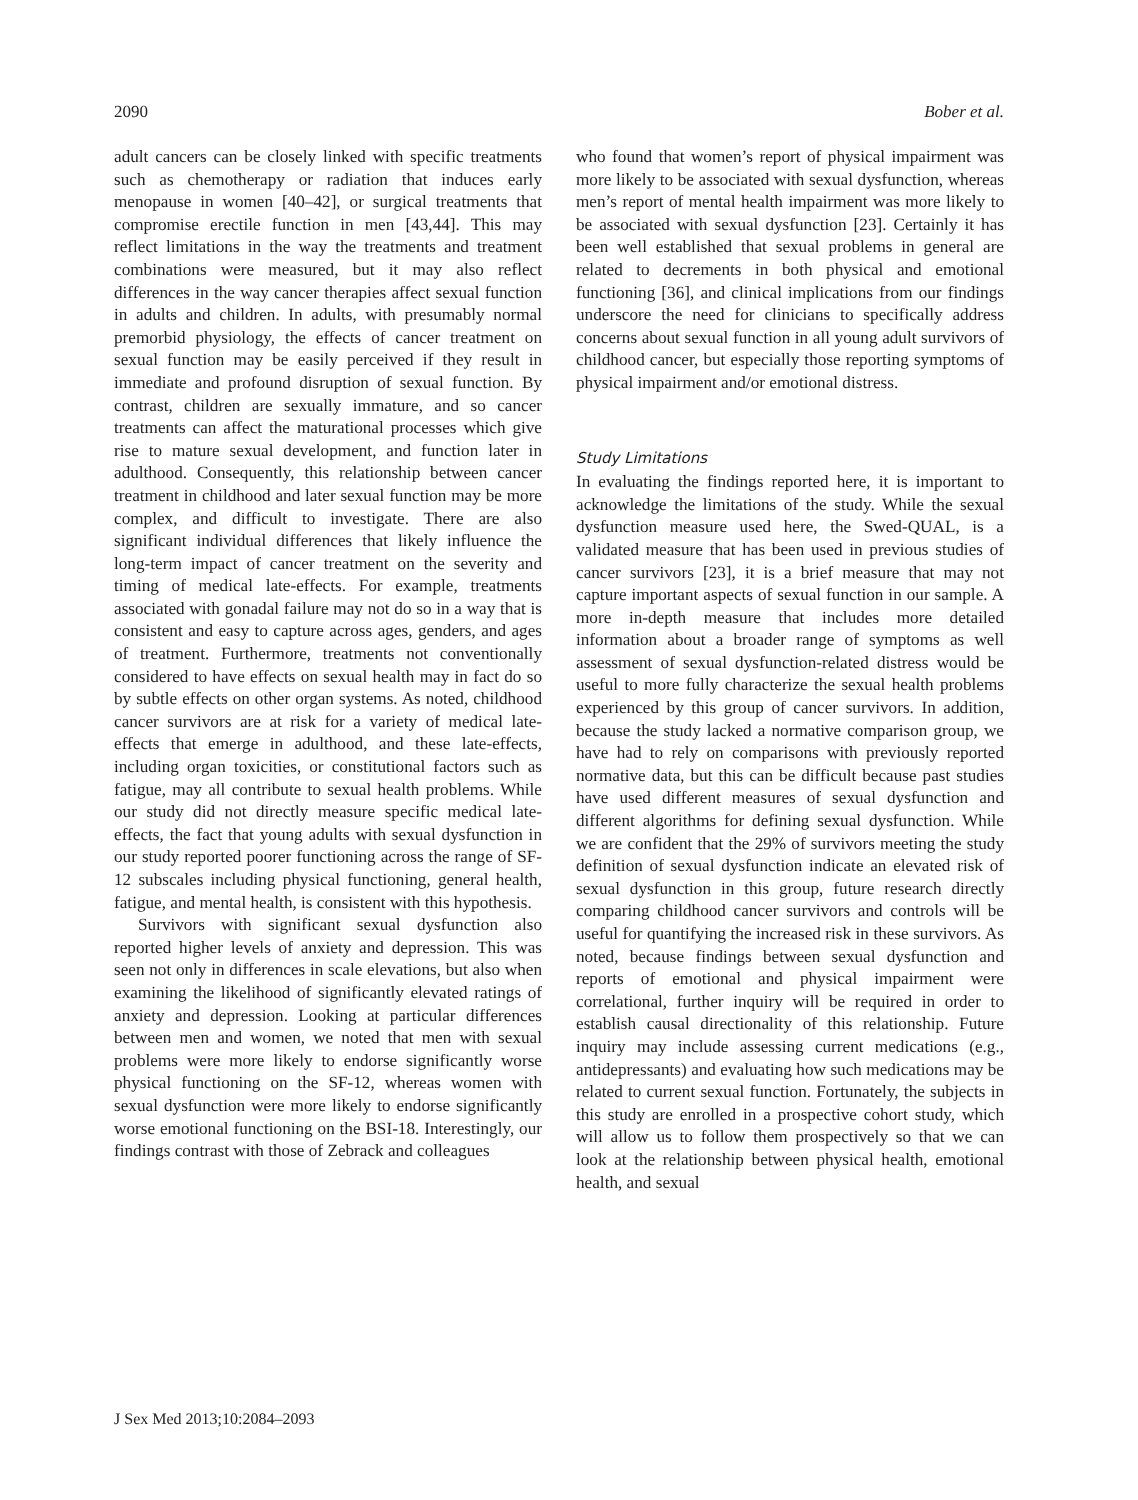2090 Bober et al.
adult cancers can be closely linked with specific treatments such as chemotherapy or radiation that induces early menopause in women [40–42], or surgical treatments that compromise erectile function in men [43,44]. This may reflect limitations in the way the treatments and treatment combinations were measured, but it may also reflect differences in the way cancer therapies affect sexual function in adults and children. In adults, with presumably normal premorbid physiology, the effects of cancer treatment on sexual function may be easily perceived if they result in immediate and profound disruption of sexual function. By contrast, children are sexually immature, and so cancer treatments can affect the maturational processes which give rise to mature sexual development, and function later in adulthood. Consequently, this relationship between cancer treatment in childhood and later sexual function may be more complex, and difficult to investigate. There are also significant individual differences that likely influence the long-term impact of cancer treatment on the severity and timing of medical late-effects. For example, treatments associated with gonadal failure may not do so in a way that is consistent and easy to capture across ages, genders, and ages of treatment. Furthermore, treatments not conventionally considered to have effects on sexual health may in fact do so by subtle effects on other organ systems. As noted, childhood cancer survivors are at risk for a variety of medical late-effects that emerge in adulthood, and these late-effects, including organ toxicities, or constitutional factors such as fatigue, may all contribute to sexual health problems. While our study did not directly measure specific medical late-effects, the fact that young adults with sexual dysfunction in our study reported poorer functioning across the range of SF-12 subscales including physical functioning, general health, fatigue, and mental health, is consistent with this hypothesis.
Survivors with significant sexual dysfunction also reported higher levels of anxiety and depression. This was seen not only in differences in scale elevations, but also when examining the likelihood of significantly elevated ratings of anxiety and depression. Looking at particular differences between men and women, we noted that men with sexual problems were more likely to endorse significantly worse physical functioning on the SF-12, whereas women with sexual dysfunction were more likely to endorse significantly worse emotional functioning on the BSI-18. Interestingly, our findings contrast with those of Zebrack and colleagues
who found that women’s report of physical impairment was more likely to be associated with sexual dysfunction, whereas men’s report of mental health impairment was more likely to be associated with sexual dysfunction [23]. Certainly it has been well established that sexual problems in general are related to decrements in both physical and emotional functioning [36], and clinical implications from our findings underscore the need for clinicians to specifically address concerns about sexual function in all young adult survivors of childhood cancer, but especially those reporting symptoms of physical impairment and/or emotional distress.
Study Limitations
In evaluating the findings reported here, it is important to acknowledge the limitations of the study. While the sexual dysfunction measure used here, the Swed-QUAL, is a validated measure that has been used in previous studies of cancer survivors [23], it is a brief measure that may not capture important aspects of sexual function in our sample. A more in-depth measure that includes more detailed information about a broader range of symptoms as well assessment of sexual dysfunction-related distress would be useful to more fully characterize the sexual health problems experienced by this group of cancer survivors. In addition, because the study lacked a normative comparison group, we have had to rely on comparisons with previously reported normative data, but this can be difficult because past studies have used different measures of sexual dysfunction and different algorithms for defining sexual dysfunction. While we are confident that the 29% of survivors meeting the study definition of sexual dysfunction indicate an elevated risk of sexual dysfunction in this group, future research directly comparing childhood cancer survivors and controls will be useful for quantifying the increased risk in these survivors. As noted, because findings between sexual dysfunction and reports of emotional and physical impairment were correlational, further inquiry will be required in order to establish causal directionality of this relationship. Future inquiry may include assessing current medications (e.g., antidepressants) and evaluating how such medications may be related to current sexual function. Fortunately, the subjects in this study are enrolled in a prospective cohort study, which will allow us to follow them prospectively so that we can look at the relationship between physical health, emotional health, and sexual
J Sex Med 2013;10:2084–2093